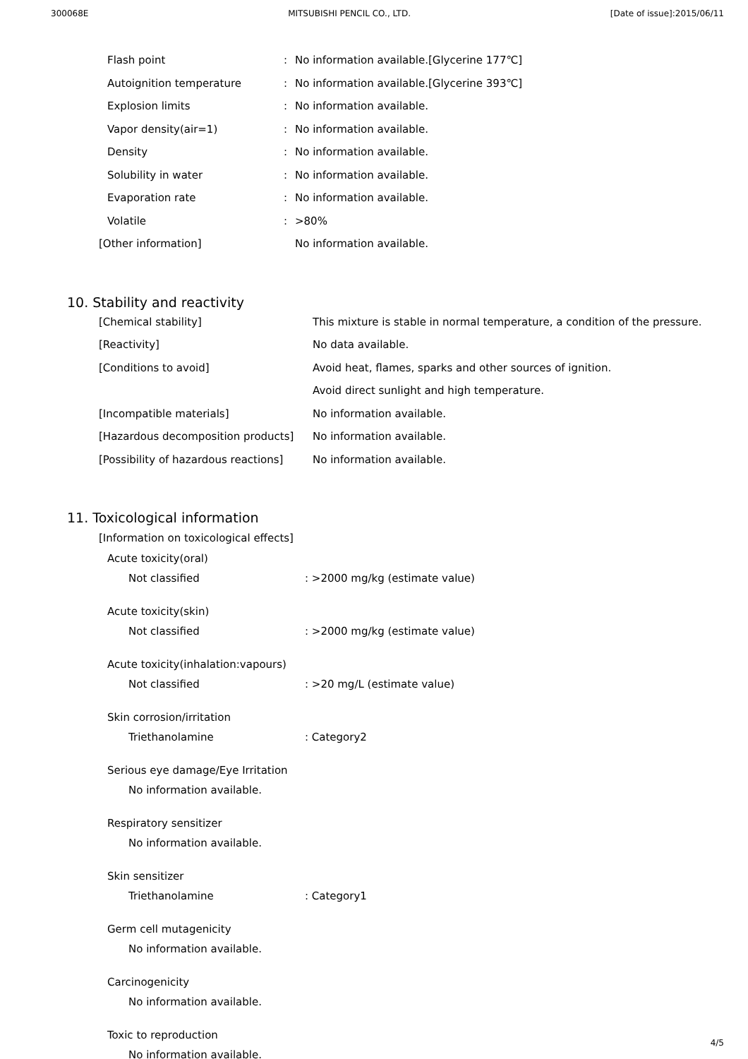300068E MITSUBISHI PENCIL CO., LTD. [Date of issue]:2015/06/11
| Flash point | : | No information available.[Glycerine 177℃] |
| Autoignition temperature | : | No information available.[Glycerine 393℃] |
| Explosion limits | : | No information available. |
| Vapor density(air=1) | : | No information available. |
| Density | : | No information available. |
| Solubility in water | : | No information available. |
| Evaporation rate | : | No information available. |
| Volatile | : | >80% |
| [Other information] | | No information available. |
10. Stability and reactivity
| [Chemical stability] | This mixture is stable in normal temperature, a condition of the pressure. |
| [Reactivity] | No data available. |
| [Conditions to avoid] | Avoid heat, flames, sparks and other sources of ignition. |
| | Avoid direct sunlight and high temperature. |
| [Incompatible materials] | No information available. |
| [Hazardous decomposition products] | No information available. |
| [Possibility of hazardous reactions] | No information available. |
11. Toxicological information
[Information on toxicological effects]
Acute toxicity(oral)
Not classified: >2000 mg/kg (estimate value)
Acute toxicity(skin)
Not classified: >2000 mg/kg (estimate value)
Acute toxicity(inhalation:vapours)
Not classified: >20 mg/L (estimate value)
Skin corrosion/irritation
Triethanolamine: Category2
Serious eye damage/Eye Irritation
No information available.
Respiratory sensitizer
No information available.
Skin sensitizer
Triethanolamine: Category1
Germ cell mutagenicity
No information available.
Carcinogenicity
No information available.
Toxic to reproduction
No information available.
4/5